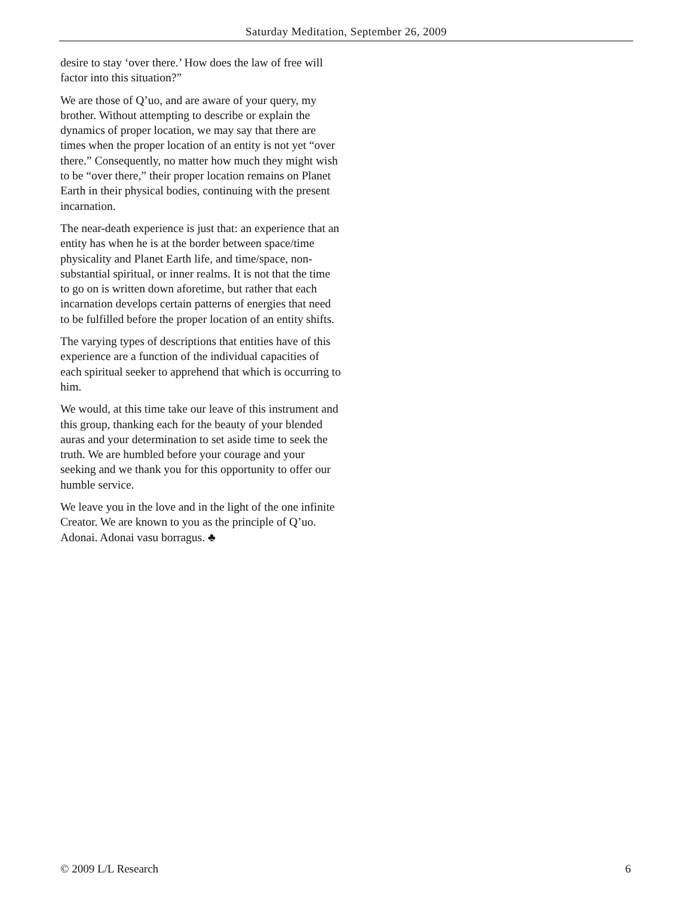Saturday Meditation, September 26, 2009
desire to stay ‘over there.’ How does the law of free will factor into this situation?”
We are those of Q’uo, and are aware of your query, my brother. Without attempting to describe or explain the dynamics of proper location, we may say that there are times when the proper location of an entity is not yet “over there.” Consequently, no matter how much they might wish to be “over there,” their proper location remains on Planet Earth in their physical bodies, continuing with the present incarnation.
The near-death experience is just that: an experience that an entity has when he is at the border between space/time physicality and Planet Earth life, and time/space, non-substantial spiritual, or inner realms. It is not that the time to go on is written down aforetime, but rather that each incarnation develops certain patterns of energies that need to be fulfilled before the proper location of an entity shifts.
The varying types of descriptions that entities have of this experience are a function of the individual capacities of each spiritual seeker to apprehend that which is occurring to him.
We would, at this time take our leave of this instrument and this group, thanking each for the beauty of your blended auras and your determination to set aside time to seek the truth. We are humbled before your courage and your seeking and we thank you for this opportunity to offer our humble service.
We leave you in the love and in the light of the one infinite Creator. We are known to you as the principle of Q’uo. Adonai. Adonai vasu borragus. ♣
© 2009 L/L Research 6